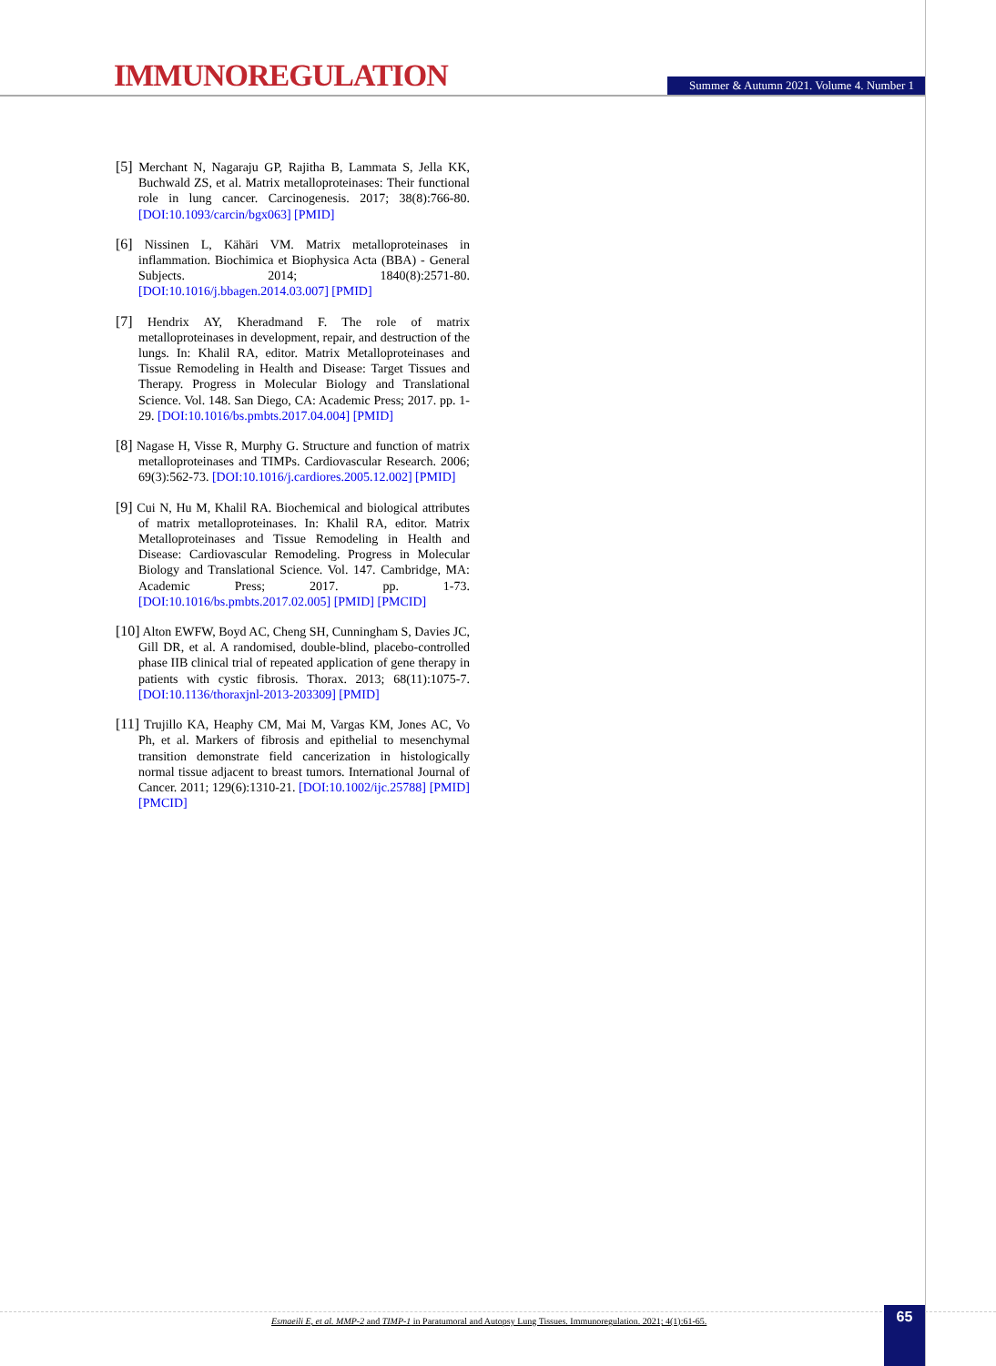IMMUNOREGULATION
Summer & Autumn 2021. Volume 4. Number 1
[5] Merchant N, Nagaraju GP, Rajitha B, Lammata S, Jella KK, Buchwald ZS, et al. Matrix metalloproteinases: Their functional role in lung cancer. Carcinogenesis. 2017; 38(8):766-80. [DOI:10.1093/carcin/bgx063] [PMID]
[6] Nissinen L, Kähäri VM. Matrix metalloproteinases in inflammation. Biochimica et Biophysica Acta (BBA) - General Subjects. 2014; 1840(8):2571-80. [DOI:10.1016/j.bbagen.2014.03.007] [PMID]
[7] Hendrix AY, Kheradmand F. The role of matrix metalloproteinases in development, repair, and destruction of the lungs. In: Khalil RA, editor. Matrix Metalloproteinases and Tissue Remodeling in Health and Disease: Target Tissues and Therapy. Progress in Molecular Biology and Translational Science. Vol. 148. San Diego, CA: Academic Press; 2017. pp. 1-29. [DOI:10.1016/bs.pmbts.2017.04.004] [PMID]
[8] Nagase H, Visse R, Murphy G. Structure and function of matrix metalloproteinases and TIMPs. Cardiovascular Research. 2006; 69(3):562-73. [DOI:10.1016/j.cardiores.2005.12.002] [PMID]
[9] Cui N, Hu M, Khalil RA. Biochemical and biological attributes of matrix metalloproteinases. In: Khalil RA, editor. Matrix Metalloproteinases and Tissue Remodeling in Health and Disease: Cardiovascular Remodeling. Progress in Molecular Biology and Translational Science. Vol. 147. Cambridge, MA: Academic Press; 2017. pp. 1-73. [DOI:10.1016/bs.pmbts.2017.02.005] [PMID] [PMCID]
[10] Alton EWFW, Boyd AC, Cheng SH, Cunningham S, Davies JC, Gill DR, et al. A randomised, double-blind, placebo-controlled phase IIB clinical trial of repeated application of gene therapy in patients with cystic fibrosis. Thorax. 2013; 68(11):1075-7. [DOI:10.1136/thoraxjnl-2013-203309] [PMID]
[11] Trujillo KA, Heaphy CM, Mai M, Vargas KM, Jones AC, Vo Ph, et al. Markers of fibrosis and epithelial to mesenchymal transition demonstrate field cancerization in histologically normal tissue adjacent to breast tumors. International Journal of Cancer. 2011; 129(6):1310-21. [DOI:10.1002/ijc.25788] [PMID] [PMCID]
Esmaeili E, et al. MMP-2 and TIMP-1 in Paratumoral and Autopsy Lung Tissues. Immunoregulation. 2021; 4(1):61-65.
65